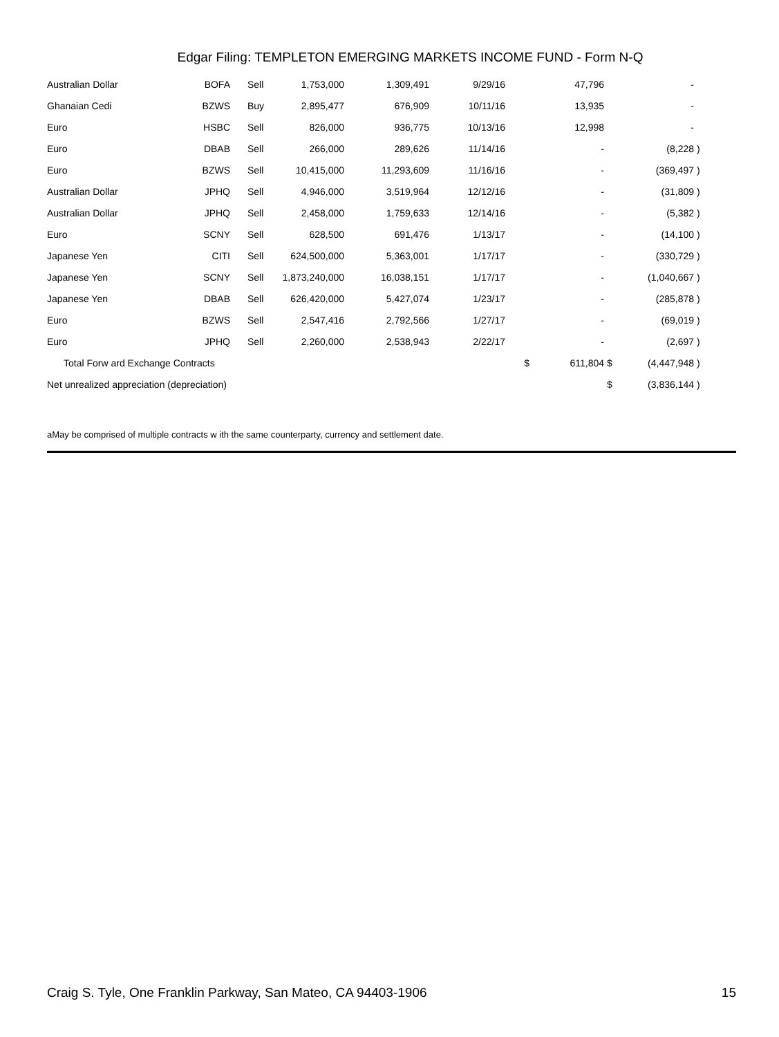Edgar Filing: TEMPLETON EMERGING MARKETS INCOME FUND - Form N-Q
| Australian Dollar | BOFA | Sell | 1,753,000 | 1,309,491 | 9/29/16 | | 47,796 | | - | |
| Ghanaian Cedi | BZWS | Buy | 2,895,477 | 676,909 | 10/11/16 | | 13,935 | | - | |
| Euro | HSBC | Sell | 826,000 | 936,775 | 10/13/16 | | 12,998 | | - | |
| Euro | DBAB | Sell | 266,000 | 289,626 | 11/14/16 | | - | | (8,228 | ) |
| Euro | BZWS | Sell | 10,415,000 | 11,293,609 | 11/16/16 | | - | | (369,497 | ) |
| Australian Dollar | JPHQ | Sell | 4,946,000 | 3,519,964 | 12/12/16 | | - | | (31,809 | ) |
| Australian Dollar | JPHQ | Sell | 2,458,000 | 1,759,633 | 12/14/16 | | - | | (5,382 | ) |
| Euro | SCNY | Sell | 628,500 | 691,476 | 1/13/17 | | - | | (14,100 | ) |
| Japanese Yen | CITI | Sell | 624,500,000 | 5,363,001 | 1/17/17 | | - | | (330,729 | ) |
| Japanese Yen | SCNY | Sell | 1,873,240,000 | 16,038,151 | 1/17/17 | | - | | (1,040,667 | ) |
| Japanese Yen | DBAB | Sell | 626,420,000 | 5,427,074 | 1/23/17 | | - | | (285,878 | ) |
| Euro | BZWS | Sell | 2,547,416 | 2,792,566 | 1/27/17 | | - | | (69,019 | ) |
| Euro | JPHQ | Sell | 2,260,000 | 2,538,943 | 2/22/17 | | - | | (2,697 | ) |
| Total Forw ard Exchange Contracts | | | | | | $ | 611,804 | $ | (4,447,948 | ) |
| Net unrealized appreciation (depreciation) | | | | | | | | $ | (3,836,144 | ) |
aMay be comprised of multiple contracts w ith the same counterparty, currency and settlement date.
Craig S. Tyle, One Franklin Parkway, San Mateo, CA 94403-1906 15